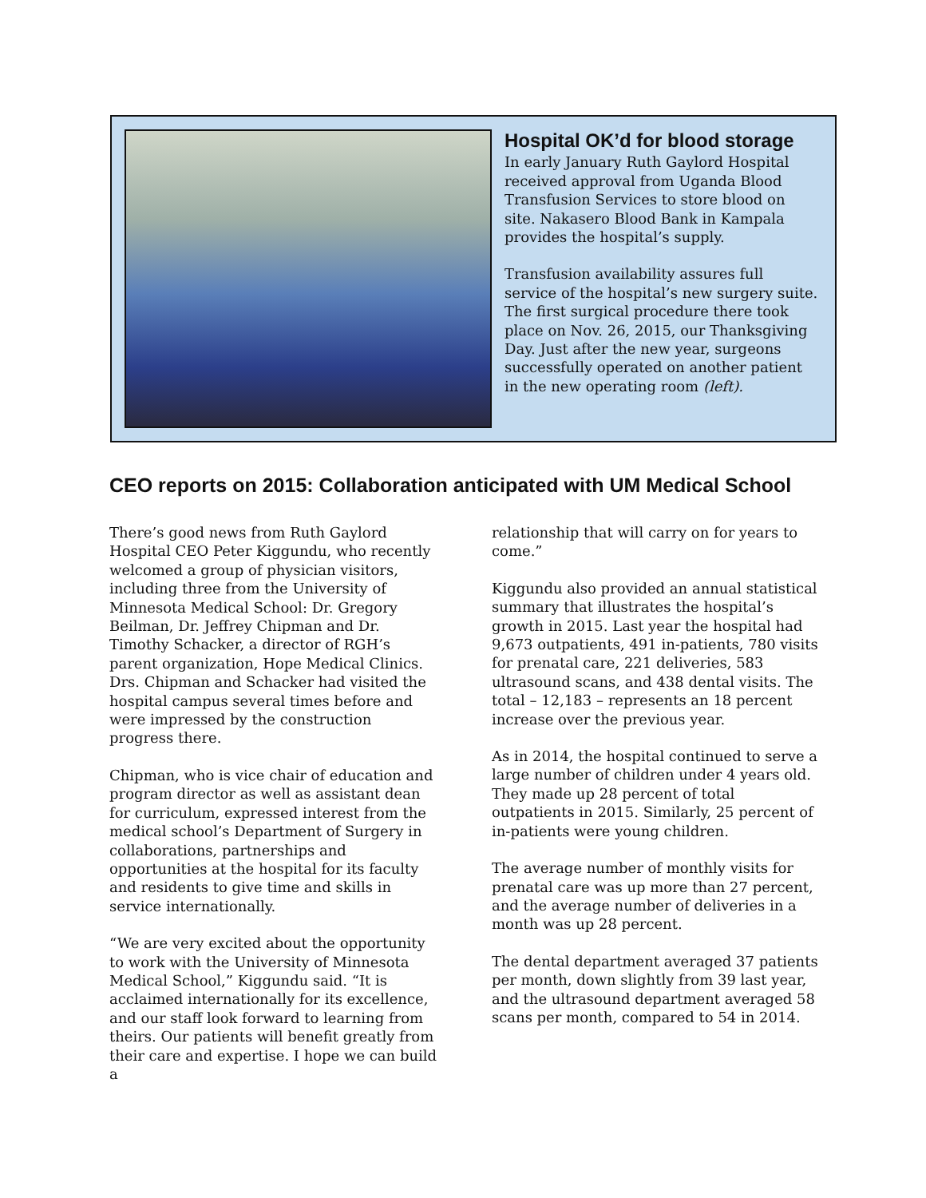Hospital OK’d for blood storage
In early January Ruth Gaylord Hospital received approval from Uganda Blood Transfusion Services to store blood on site. Nakasero Blood Bank in Kampala provides the hospital’s supply.
Transfusion availability assures full service of the hospital’s new surgery suite. The first surgical procedure there took place on Nov. 26, 2015, our Thanksgiving Day. Just after the new year, surgeons successfully operated on another patient in the new operating room (left).
CEO reports on 2015: Collaboration anticipated with UM Medical School
There’s good news from Ruth Gaylord Hospital CEO Peter Kiggundu, who recently welcomed a group of physician visitors, including three from the University of Minnesota Medical School: Dr. Gregory Beilman, Dr. Jeffrey Chipman and Dr. Timothy Schacker, a director of RGH’s parent organization, Hope Medical Clinics. Drs. Chipman and Schacker had visited the hospital campus several times before and were impressed by the construction progress there.
Chipman, who is vice chair of education and program director as well as assistant dean for curriculum, expressed interest from the medical school’s Department of Surgery in collaborations, partnerships and opportunities at the hospital for its faculty and residents to give time and skills in service internationally.
“We are very excited about the opportunity to work with the University of Minnesota Medical School,” Kiggundu said. “It is acclaimed internationally for its excellence, and our staff look forward to learning from theirs. Our patients will benefit greatly from their care and expertise. I hope we can build a
relationship that will carry on for years to come.”
Kiggundu also provided an annual statistical summary that illustrates the hospital’s growth in 2015. Last year the hospital had 9,673 outpatients, 491 in-patients, 780 visits for prenatal care, 221 deliveries, 583 ultrasound scans, and 438 dental visits. The total – 12,183 – represents an 18 percent increase over the previous year.
As in 2014, the hospital continued to serve a large number of children under 4 years old. They made up 28 percent of total outpatients in 2015. Similarly, 25 percent of in-patients were young children.
The average number of monthly visits for prenatal care was up more than 27 percent, and the average number of deliveries in a month was up 28 percent.
The dental department averaged 37 patients per month, down slightly from 39 last year, and the ultrasound department averaged 58 scans per month, compared to 54 in 2014.